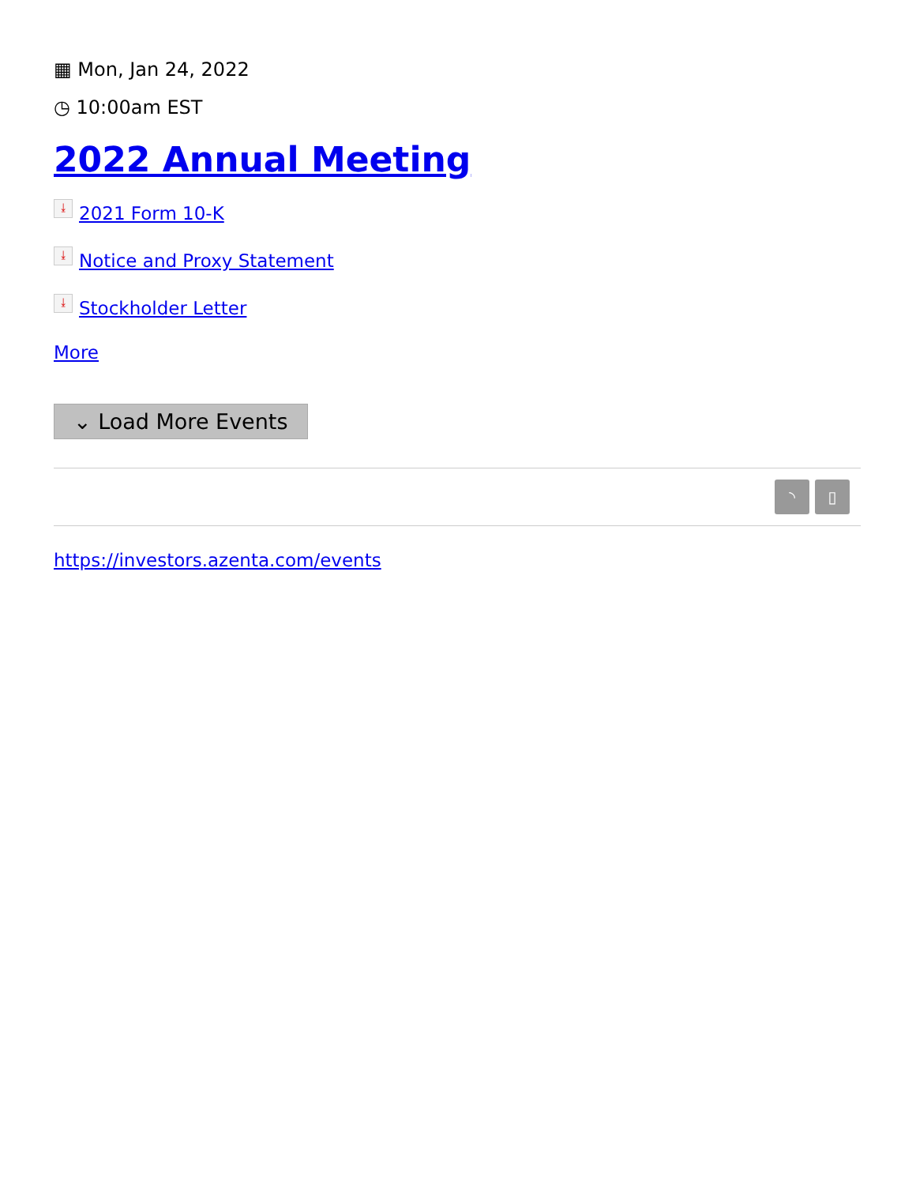▦ Mon, Jan 24, 2022
◷ 10:00am EST
2022 Annual Meeting
⤓ 2021 Form 10-K
⤓ Notice and Proxy Statement
⤓ Stockholder Letter
More
⌄ Load More Events
◝ ▯
https://investors.azenta.com/events